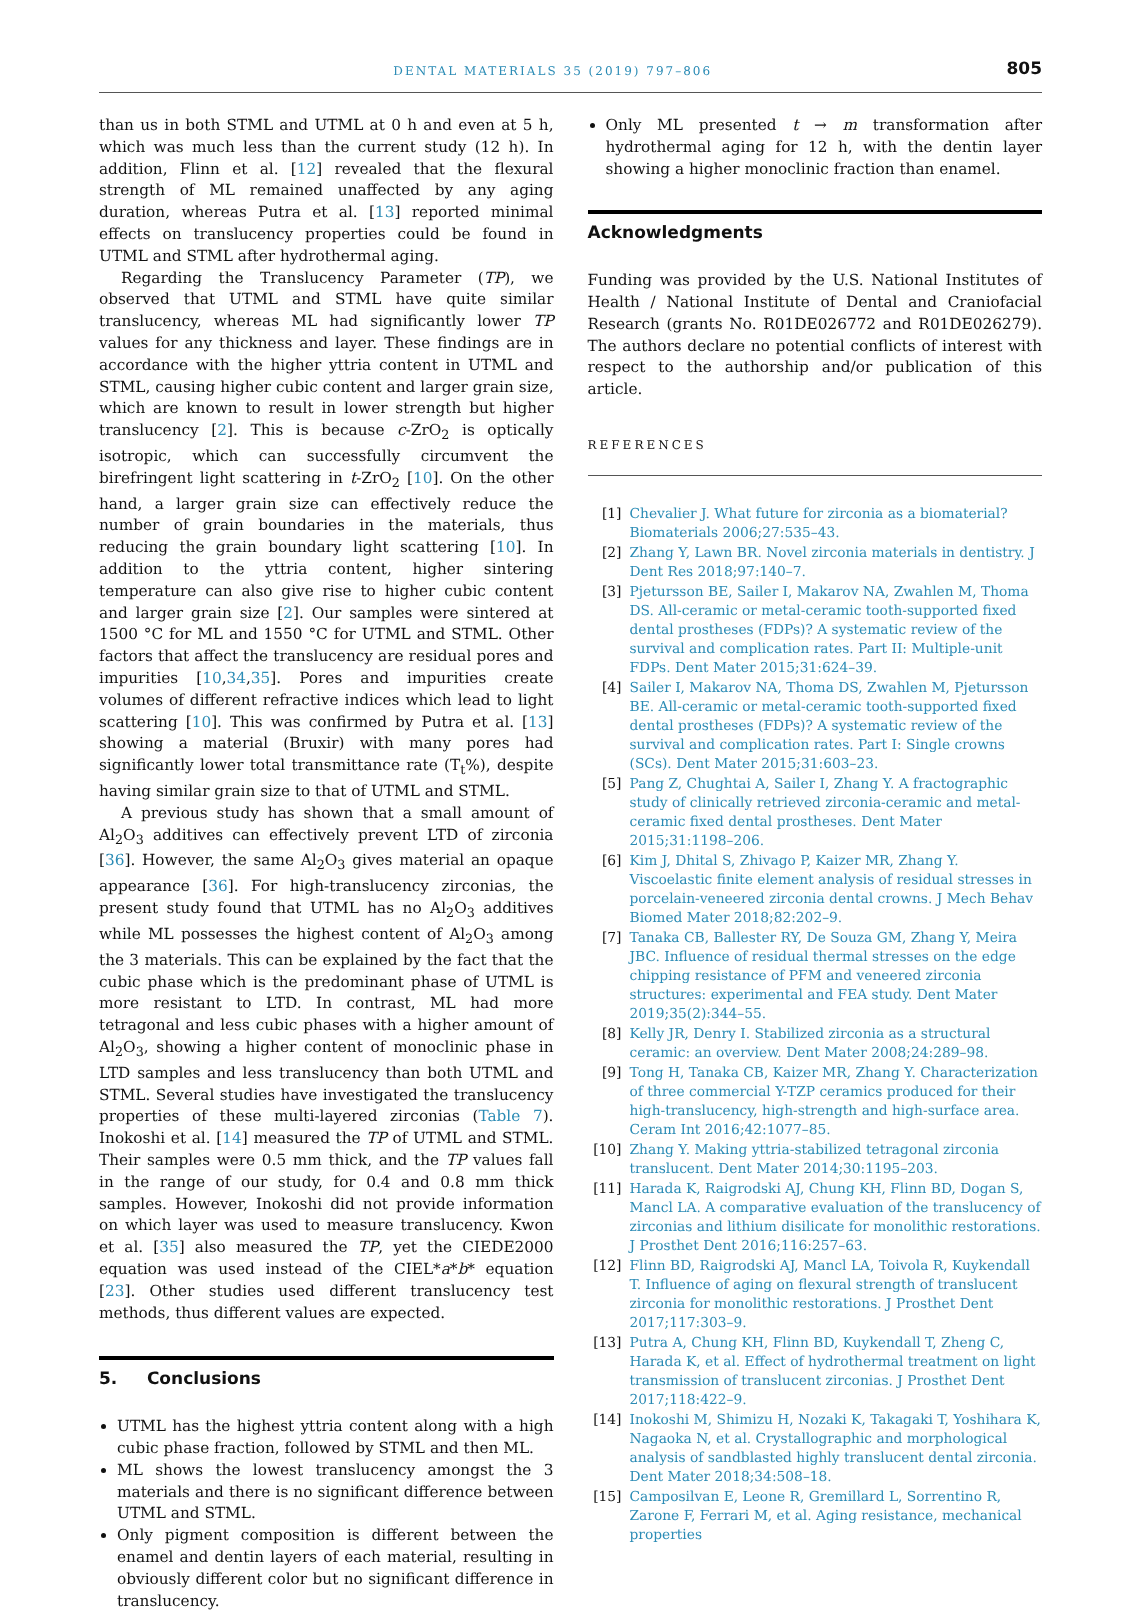DENTAL MATERIALS 35 (2019) 797–806 805
than us in both STML and UTML at 0 h and even at 5 h, which was much less than the current study (12 h). In addition, Flinn et al. [12] revealed that the flexural strength of ML remained unaffected by any aging duration, whereas Putra et al. [13] reported minimal effects on translucency properties could be found in UTML and STML after hydrothermal aging.
Regarding the Translucency Parameter (TP), we observed that UTML and STML have quite similar translucency, whereas ML had significantly lower TP values for any thickness and layer. These findings are in accordance with the higher yttria content in UTML and STML, causing higher cubic content and larger grain size, which are known to result in lower strength but higher translucency [2]. This is because c-ZrO<sub>2</sub> is optically isotropic, which can successfully circumvent the birefringent light scattering in t-ZrO<sub>2</sub> [10]. On the other hand, a larger grain size can effectively reduce the number of grain boundaries in the materials, thus reducing the grain boundary light scattering [10]. In addition to the yttria content, higher sintering temperature can also give rise to higher cubic content and larger grain size [2]. Our samples were sintered at 1500 °C for ML and 1550 °C for UTML and STML. Other factors that affect the translucency are residual pores and impurities [10,34,35]. Pores and impurities create volumes of different refractive indices which lead to light scattering [10]. This was confirmed by Putra et al. [13] showing a material (Bruxir) with many pores had significantly lower total transmittance rate (T<sub>t</sub>%), despite having similar grain size to that of UTML and STML.
A previous study has shown that a small amount of Al<sub>2</sub>O<sub>3</sub> additives can effectively prevent LTD of zirconia [36]. However, the same Al<sub>2</sub>O<sub>3</sub> gives material an opaque appearance [36]. For high-translucency zirconias, the present study found that UTML has no Al<sub>2</sub>O<sub>3</sub> additives while ML possesses the highest content of Al<sub>2</sub>O<sub>3</sub> among the 3 materials. This can be explained by the fact that the cubic phase which is the predominant phase of UTML is more resistant to LTD. In contrast, ML had more tetragonal and less cubic phases with a higher amount of Al<sub>2</sub>O<sub>3</sub>, showing a higher content of monoclinic phase in LTD samples and less translucency than both UTML and STML. Several studies have investigated the translucency properties of these multi-layered zirconias (Table 7). Inokoshi et al. [14] measured the TP of UTML and STML. Their samples were 0.5 mm thick, and the TP values fall in the range of our study, for 0.4 and 0.8 mm thick samples. However, Inokoshi did not provide information on which layer was used to measure translucency. Kwon et al. [35] also measured the TP, yet the CIEDE2000 equation was used instead of the CIEL*a*b* equation [23]. Other studies used different translucency test methods, thus different values are expected.
5. Conclusions
UTML has the highest yttria content along with a high cubic phase fraction, followed by STML and then ML.
ML shows the lowest translucency amongst the 3 materials and there is no significant difference between UTML and STML.
Only pigment composition is different between the enamel and dentin layers of each material, resulting in obviously different color but no significant difference in translucency.
Only ML presented t → m transformation after hydrothermal aging for 12 h, with the dentin layer showing a higher monoclinic fraction than enamel.
Acknowledgments
Funding was provided by the U.S. National Institutes of Health / National Institute of Dental and Craniofacial Research (grants No. R01DE026772 and R01DE026279). The authors declare no potential conflicts of interest with respect to the authorship and/or publication of this article.
REFERENCES
[1] Chevalier J. What future for zirconia as a biomaterial? Biomaterials 2006;27:535–43.
[2] Zhang Y, Lawn BR. Novel zirconia materials in dentistry. J Dent Res 2018;97:140–7.
[3] Pjetursson BE, Sailer I, Makarov NA, Zwahlen M, Thoma DS. All-ceramic or metal-ceramic tooth-supported fixed dental prostheses (FDPs)? A systematic review of the survival and complication rates. Part II: Multiple-unit FDPs. Dent Mater 2015;31:624–39.
[4] Sailer I, Makarov NA, Thoma DS, Zwahlen M, Pjetursson BE. All-ceramic or metal-ceramic tooth-supported fixed dental prostheses (FDPs)? A systematic review of the survival and complication rates. Part I: Single crowns (SCs). Dent Mater 2015;31:603–23.
[5] Pang Z, Chughtai A, Sailer I, Zhang Y. A fractographic study of clinically retrieved zirconia-ceramic and metal-ceramic fixed dental prostheses. Dent Mater 2015;31:1198–206.
[6] Kim J, Dhital S, Zhivago P, Kaizer MR, Zhang Y. Viscoelastic finite element analysis of residual stresses in porcelain-veneered zirconia dental crowns. J Mech Behav Biomed Mater 2018;82:202–9.
[7] Tanaka CB, Ballester RY, De Souza GM, Zhang Y, Meira JBC. Influence of residual thermal stresses on the edge chipping resistance of PFM and veneered zirconia structures: experimental and FEA study. Dent Mater 2019;35(2):344–55.
[8] Kelly JR, Denry I. Stabilized zirconia as a structural ceramic: an overview. Dent Mater 2008;24:289–98.
[9] Tong H, Tanaka CB, Kaizer MR, Zhang Y. Characterization of three commercial Y-TZP ceramics produced for their high-translucency, high-strength and high-surface area. Ceram Int 2016;42:1077–85.
[10] Zhang Y. Making yttria-stabilized tetragonal zirconia translucent. Dent Mater 2014;30:1195–203.
[11] Harada K, Raigrodski AJ, Chung KH, Flinn BD, Dogan S, Mancl LA. A comparative evaluation of the translucency of zirconias and lithium disilicate for monolithic restorations. J Prosthet Dent 2016;116:257–63.
[12] Flinn BD, Raigrodski AJ, Mancl LA, Toivola R, Kuykendall T. Influence of aging on flexural strength of translucent zirconia for monolithic restorations. J Prosthet Dent 2017;117:303–9.
[13] Putra A, Chung KH, Flinn BD, Kuykendall T, Zheng C, Harada K, et al. Effect of hydrothermal treatment on light transmission of translucent zirconias. J Prosthet Dent 2017;118:422–9.
[14] Inokoshi M, Shimizu H, Nozaki K, Takagaki T, Yoshihara K, Nagaoka N, et al. Crystallographic and morphological analysis of sandblasted highly translucent dental zirconia. Dent Mater 2018;34:508–18.
[15] Camposilvan E, Leone R, Gremillard L, Sorrentino R, Zarone F, Ferrari M, et al. Aging resistance, mechanical properties